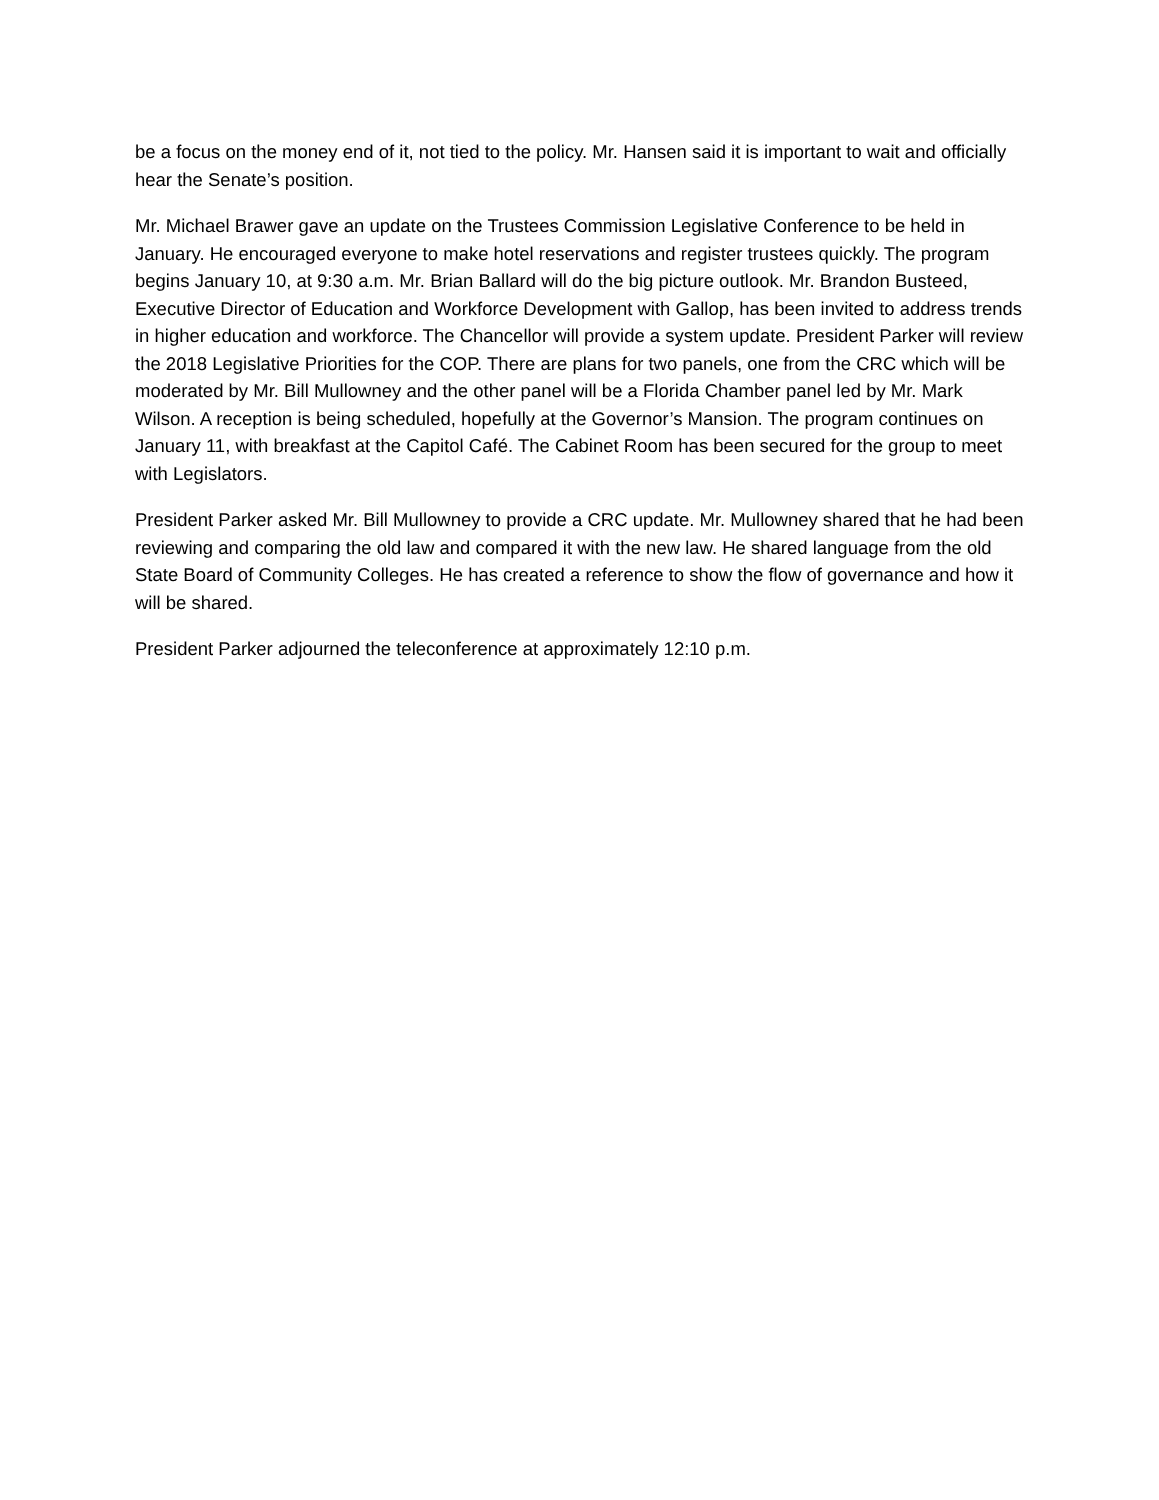be a focus on the money end of it, not tied to the policy. Mr. Hansen said it is important to wait and officially hear the Senate’s position.
Mr. Michael Brawer gave an update on the Trustees Commission Legislative Conference to be held in January. He encouraged everyone to make hotel reservations and register trustees quickly. The program begins January 10, at 9:30 a.m. Mr. Brian Ballard will do the big picture outlook. Mr. Brandon Busteed, Executive Director of Education and Workforce Development with Gallop, has been invited to address trends in higher education and workforce. The Chancellor will provide a system update. President Parker will review the 2018 Legislative Priorities for the COP. There are plans for two panels, one from the CRC which will be moderated by Mr. Bill Mullowney and the other panel will be a Florida Chamber panel led by Mr. Mark Wilson. A reception is being scheduled, hopefully at the Governor’s Mansion. The program continues on January 11, with breakfast at the Capitol Café. The Cabinet Room has been secured for the group to meet with Legislators.
President Parker asked Mr. Bill Mullowney to provide a CRC update. Mr. Mullowney shared that he had been reviewing and comparing the old law and compared it with the new law. He shared language from the old State Board of Community Colleges. He has created a reference to show the flow of governance and how it will be shared.
President Parker adjourned the teleconference at approximately 12:10 p.m.